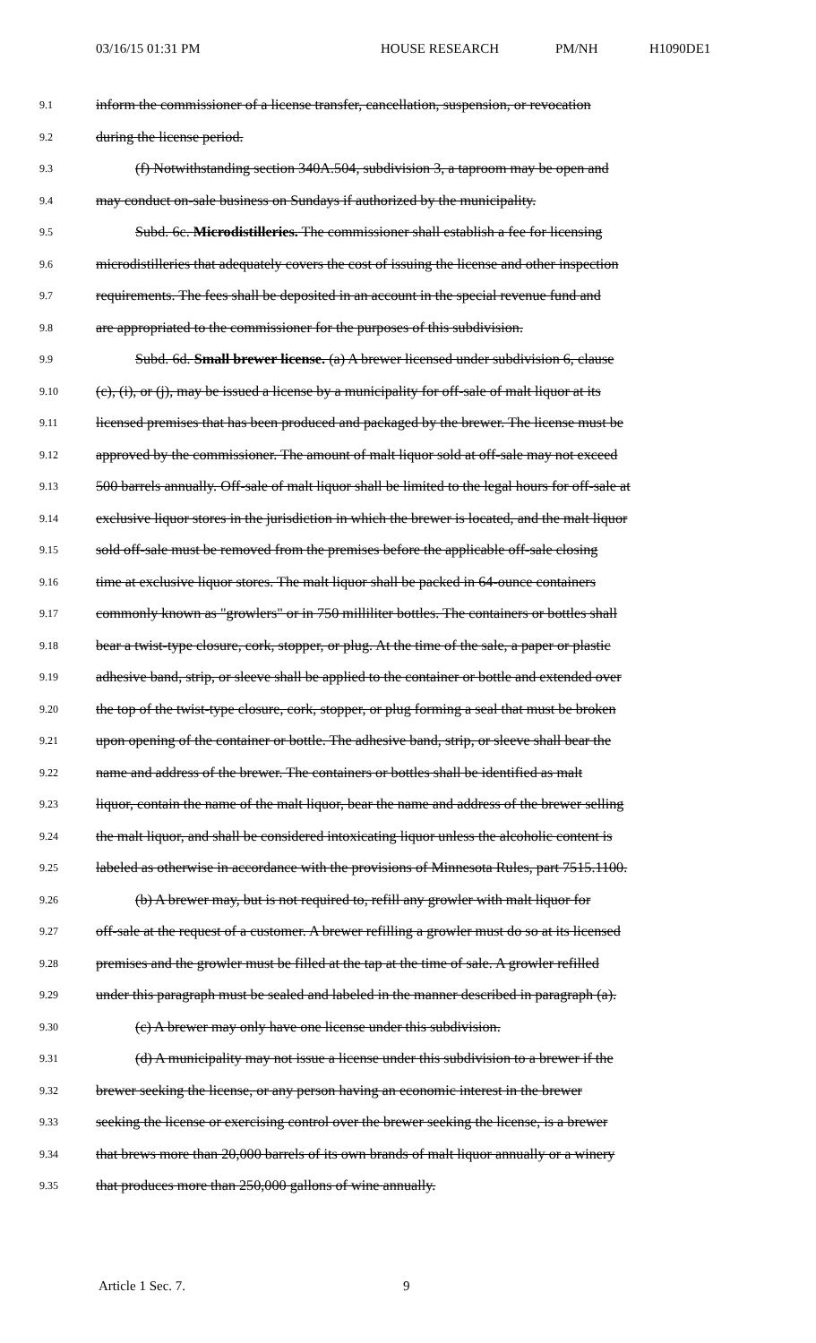03/16/15 01:31 PM HOUSE RESEARCH PM/NH H1090DE1
9.1 inform the commissioner of a license transfer, cancellation, suspension, or revocation
9.2 during the license period.
9.3 (f) Notwithstanding section 340A.504, subdivision 3, a taproom may be open and
9.4 may conduct on-sale business on Sundays if authorized by the municipality.
9.5 Subd. 6c. Microdistilleries. The commissioner shall establish a fee for licensing
9.6 microdistilleries that adequately covers the cost of issuing the license and other inspection
9.7 requirements. The fees shall be deposited in an account in the special revenue fund and
9.8 are appropriated to the commissioner for the purposes of this subdivision.
9.9 Subd. 6d. Small brewer license. (a) A brewer licensed under subdivision 6, clause
9.10 (c), (i), or (j), may be issued a license by a municipality for off-sale of malt liquor at its
9.11 licensed premises that has been produced and packaged by the brewer. The license must be
9.12 approved by the commissioner. The amount of malt liquor sold at off-sale may not exceed
9.13 500 barrels annually. Off-sale of malt liquor shall be limited to the legal hours for off-sale at
9.14 exclusive liquor stores in the jurisdiction in which the brewer is located, and the malt liquor
9.15 sold off-sale must be removed from the premises before the applicable off-sale closing
9.16 time at exclusive liquor stores. The malt liquor shall be packed in 64-ounce containers
9.17 commonly known as "growlers" or in 750 milliliter bottles. The containers or bottles shall
9.18 bear a twist-type closure, cork, stopper, or plug. At the time of the sale, a paper or plastic
9.19 adhesive band, strip, or sleeve shall be applied to the container or bottle and extended over
9.20 the top of the twist-type closure, cork, stopper, or plug forming a seal that must be broken
9.21 upon opening of the container or bottle. The adhesive band, strip, or sleeve shall bear the
9.22 name and address of the brewer. The containers or bottles shall be identified as malt
9.23 liquor, contain the name of the malt liquor, bear the name and address of the brewer selling
9.24 the malt liquor, and shall be considered intoxicating liquor unless the alcoholic content is
9.25 labeled as otherwise in accordance with the provisions of Minnesota Rules, part 7515.1100.
9.26 (b) A brewer may, but is not required to, refill any growler with malt liquor for
9.27 off-sale at the request of a customer. A brewer refilling a growler must do so at its licensed
9.28 premises and the growler must be filled at the tap at the time of sale. A growler refilled
9.29 under this paragraph must be sealed and labeled in the manner described in paragraph (a).
9.30 (c) A brewer may only have one license under this subdivision.
9.31 (d) A municipality may not issue a license under this subdivision to a brewer if the
9.32 brewer seeking the license, or any person having an economic interest in the brewer
9.33 seeking the license or exercising control over the brewer seeking the license, is a brewer
9.34 that brews more than 20,000 barrels of its own brands of malt liquor annually or a winery
9.35 that produces more than 250,000 gallons of wine annually.
Article 1 Sec. 7. 9